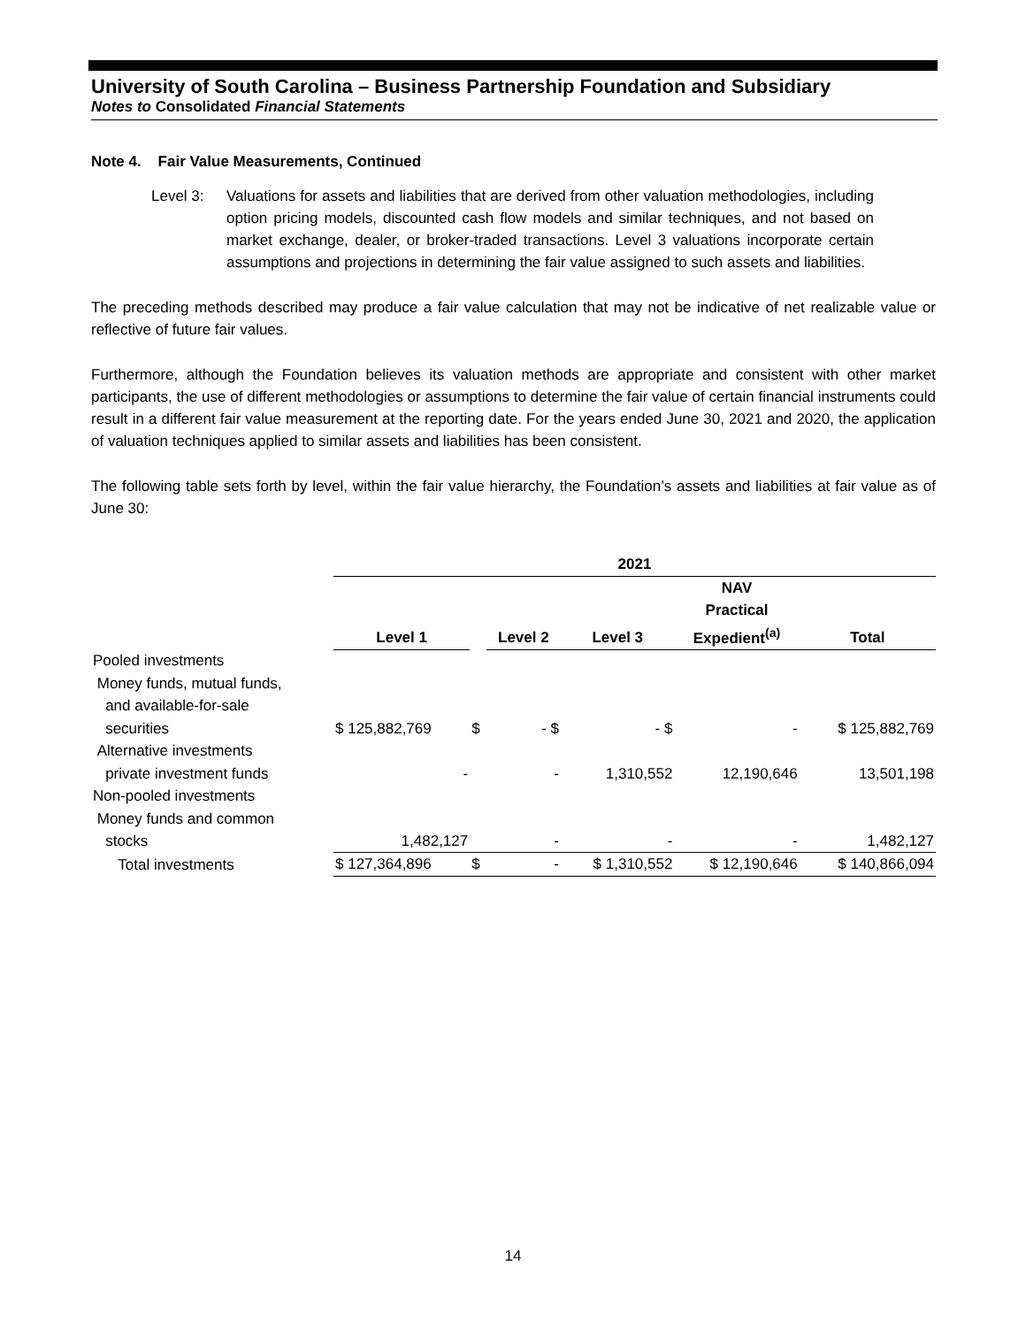University of South Carolina – Business Partnership Foundation and Subsidiary
Notes to Consolidated Financial Statements
Note 4. Fair Value Measurements, Continued
Level 3: Valuations for assets and liabilities that are derived from other valuation methodologies, including option pricing models, discounted cash flow models and similar techniques, and not based on market exchange, dealer, or broker-traded transactions. Level 3 valuations incorporate certain assumptions and projections in determining the fair value assigned to such assets and liabilities.
The preceding methods described may produce a fair value calculation that may not be indicative of net realizable value or reflective of future fair values.
Furthermore, although the Foundation believes its valuation methods are appropriate and consistent with other market participants, the use of different methodologies or assumptions to determine the fair value of certain financial instruments could result in a different fair value measurement at the reporting date. For the years ended June 30, 2021 and 2020, the application of valuation techniques applied to similar assets and liabilities has been consistent.
The following table sets forth by level, within the fair value hierarchy, the Foundation’s assets and liabilities at fair value as of June 30:
| | 2021 | | | | | |
| | Level 1 | | Level 2 | Level 3 | NAV Practical Expedient<sup>(a)</sup> | Total |
| Pooled investments | | | | | | |
| Money funds, mutual funds, and available-for-sale securities | $ 125,882,769 | $ | - $ | - $ | - | $ 125,882,769 |
| Alternative investments private investment funds | - | | - | 1,310,552 | 12,190,646 | 13,501,198 |
| Non-pooled investments | | | | | | |
| Money funds and common stocks | 1,482,127 | | - | - | - | 1,482,127 |
| Total investments | $ 127,364,896 | $ | - | $ 1,310,552 | $ 12,190,646 | $ 140,866,094 |
14